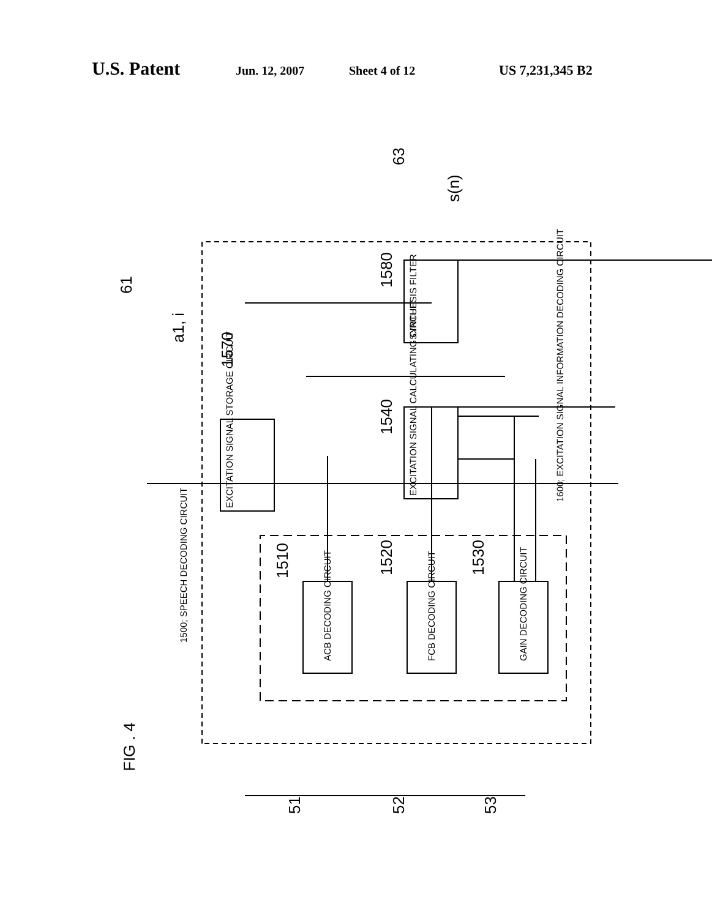U.S. Patent Jun. 12, 2007 Sheet 4 of 12 US 7,231,345 B2
ACB DECODING CIRCUIT
FCB DECODING CIRCUIT
GAIN DECODING CIRCUIT
EXCITATION SIGNAL STORAGE CIRCUIT
EXCITATION SIGNAL CALCULATING CIRCUIT
SYNTHESIS FILTER
1500; SPEECH DECODING CIRCUIT
1600; EXCITATION SIGNAL INFORMATION DECODING CIRCUIT
FIG . 4
1510
1520
1530
1540
1570
1580
51
52
53
61
63
s(n)
a1, i